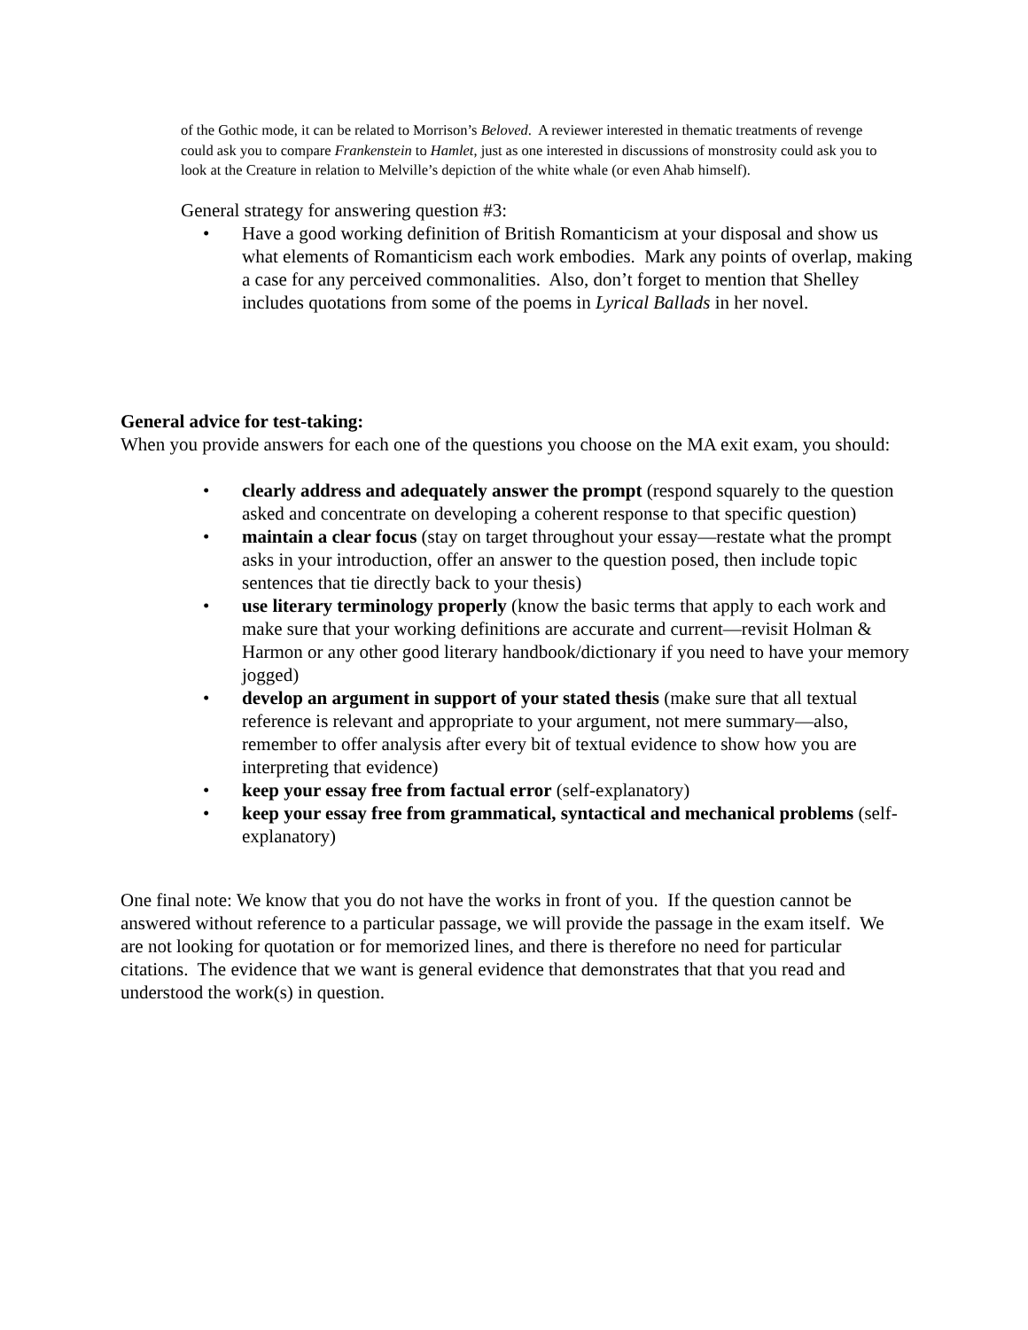of the Gothic mode, it can be related to Morrison’s Beloved. A reviewer interested in thematic treatments of revenge could ask you to compare Frankenstein to Hamlet, just as one interested in discussions of monstrosity could ask you to look at the Creature in relation to Melville’s depiction of the white whale (or even Ahab himself).
General strategy for answering question #3:
• Have a good working definition of British Romanticism at your disposal and show us what elements of Romanticism each work embodies. Mark any points of overlap, making a case for any perceived commonalities. Also, don’t forget to mention that Shelley includes quotations from some of the poems in Lyrical Ballads in her novel.
General advice for test-taking:
When you provide answers for each one of the questions you choose on the MA exit exam, you should:
• clearly address and adequately answer the prompt (respond squarely to the question asked and concentrate on developing a coherent response to that specific question)
• maintain a clear focus (stay on target throughout your essay—restate what the prompt asks in your introduction, offer an answer to the question posed, then include topic sentences that tie directly back to your thesis)
• use literary terminology properly (know the basic terms that apply to each work and make sure that your working definitions are accurate and current—revisit Holman & Harmon or any other good literary handbook/dictionary if you need to have your memory jogged)
• develop an argument in support of your stated thesis (make sure that all textual reference is relevant and appropriate to your argument, not mere summary—also, remember to offer analysis after every bit of textual evidence to show how you are interpreting that evidence)
• keep your essay free from factual error (self-explanatory)
• keep your essay free from grammatical, syntactical and mechanical problems (self-explanatory)
One final note: We know that you do not have the works in front of you. If the question cannot be answered without reference to a particular passage, we will provide the passage in the exam itself. We are not looking for quotation or for memorized lines, and there is therefore no need for particular citations. The evidence that we want is general evidence that demonstrates that that you read and understood the work(s) in question.